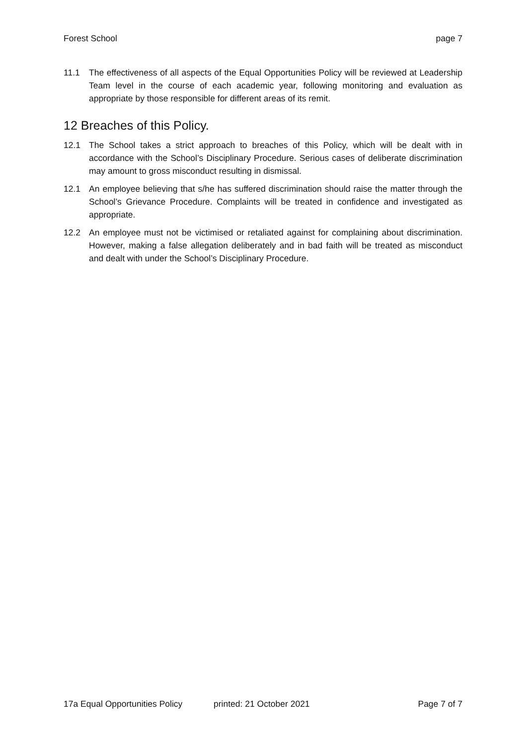Forest School page 7
11.1 The effectiveness of all aspects of the Equal Opportunities Policy will be reviewed at Leadership Team level in the course of each academic year, following monitoring and evaluation as appropriate by those responsible for different areas of its remit.
12 Breaches of this Policy.
12.1 The School takes a strict approach to breaches of this Policy, which will be dealt with in accordance with the School’s Disciplinary Procedure. Serious cases of deliberate discrimination may amount to gross misconduct resulting in dismissal.
12.1 An employee believing that s/he has suffered discrimination should raise the matter through the School’s Grievance Procedure. Complaints will be treated in confidence and investigated as appropriate.
12.2 An employee must not be victimised or retaliated against for complaining about discrimination. However, making a false allegation deliberately and in bad faith will be treated as misconduct and dealt with under the School’s Disciplinary Procedure.
17a Equal Opportunities Policy printed: 21 October 2021 Page 7 of 7